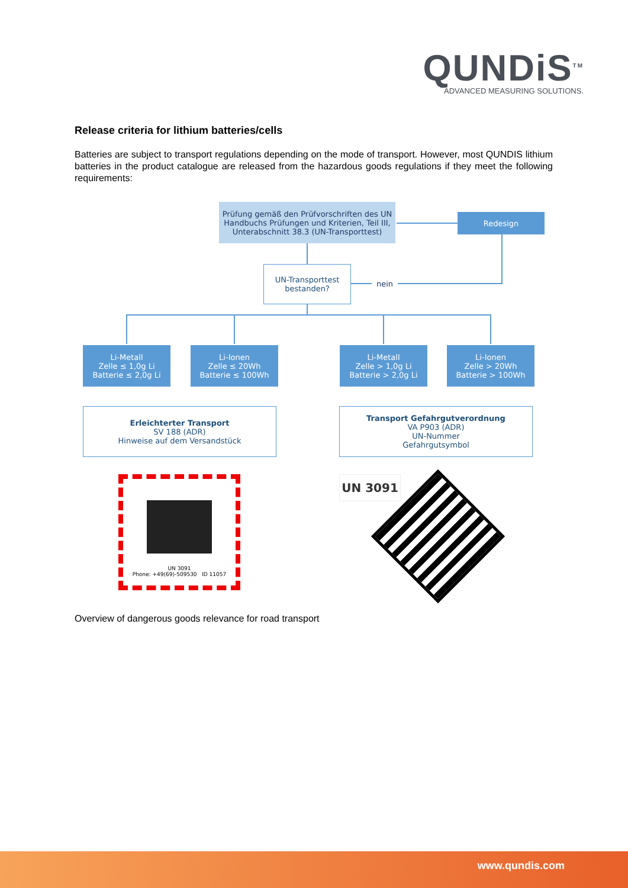QUNDiS<sup>TM</sup>
ADVANCED MEASURING SOLUTIONS.
Release criteria for lithium batteries/cells
Batteries are subject to transport regulations depending on the mode of transport. However, most QUNDIS lithium batteries in the product catalogue are released from the hazardous goods regulations if they meet the following requirements:
Prüfung gemäß den Prüfvorschriften des UN Handbuchs Prüfungen und Kriterien, Teil III, Unterabschnitt 38.3 (UN-Transporttest)
Redesign
UN-Transporttest bestanden?
nein
Li-Metall
Zelle ≤ 1,0g Li
Batterie ≤ 2,0g Li
Li-Ionen
Zelle ≤ 20Wh
Batterie ≤ 100Wh
Li-Metall
Zelle > 1,0g Li
Batterie > 2,0g Li
Li-Ionen
Zelle > 20Wh
Batterie > 100Wh
Erleichterter Transport
SV 188 (ADR)
Hinweise auf dem Versandstück
Transport Gefahrgutverordnung
VA P903 (ADR)
UN-Nummer
Gefahrgutsymbol
UN 3091
Phone: +49(69)-509530 ID 11057
UN 3091
Overview of dangerous goods relevance for road transport
www.qundis.com